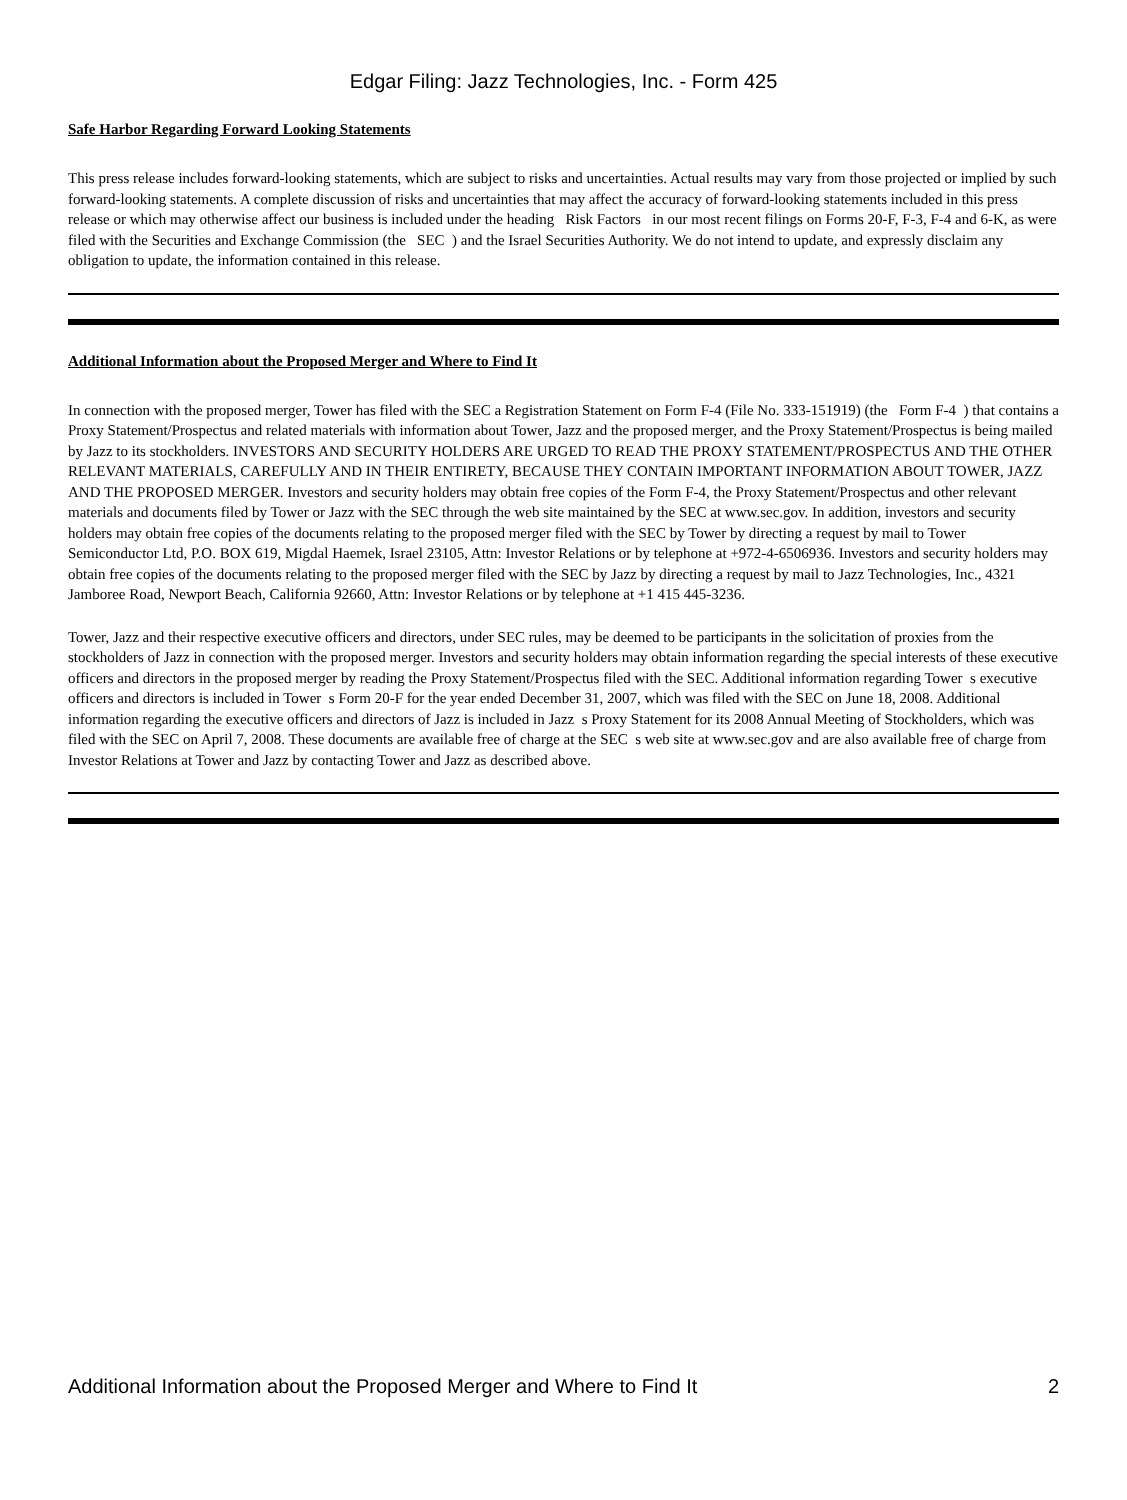Edgar Filing: Jazz Technologies, Inc. - Form 425
Safe Harbor Regarding Forward Looking Statements
This press release includes forward-looking statements, which are subject to risks and uncertainties. Actual results may vary from those projected or implied by such forward-looking statements. A complete discussion of risks and uncertainties that may affect the accuracy of forward-looking statements included in this press release or which may otherwise affect our business is included under the heading Risk Factors in our most recent filings on Forms 20-F, F-3, F-4 and 6-K, as were filed with the Securities and Exchange Commission (the SEC ) and the Israel Securities Authority. We do not intend to update, and expressly disclaim any obligation to update, the information contained in this release.
Additional Information about the Proposed Merger and Where to Find It
In connection with the proposed merger, Tower has filed with the SEC a Registration Statement on Form F-4 (File No. 333-151919) (the Form F-4 ) that contains a Proxy Statement/Prospectus and related materials with information about Tower, Jazz and the proposed merger, and the Proxy Statement/Prospectus is being mailed by Jazz to its stockholders. INVESTORS AND SECURITY HOLDERS ARE URGED TO READ THE PROXY STATEMENT/PROSPECTUS AND THE OTHER RELEVANT MATERIALS, CAREFULLY AND IN THEIR ENTIRETY, BECAUSE THEY CONTAIN IMPORTANT INFORMATION ABOUT TOWER, JAZZ AND THE PROPOSED MERGER. Investors and security holders may obtain free copies of the Form F-4, the Proxy Statement/Prospectus and other relevant materials and documents filed by Tower or Jazz with the SEC through the web site maintained by the SEC at www.sec.gov. In addition, investors and security holders may obtain free copies of the documents relating to the proposed merger filed with the SEC by Tower by directing a request by mail to Tower Semiconductor Ltd, P.O. BOX 619, Migdal Haemek, Israel 23105, Attn: Investor Relations or by telephone at +972-4-6506936. Investors and security holders may obtain free copies of the documents relating to the proposed merger filed with the SEC by Jazz by directing a request by mail to Jazz Technologies, Inc., 4321 Jamboree Road, Newport Beach, California 92660, Attn: Investor Relations or by telephone at +1 415 445-3236.
Tower, Jazz and their respective executive officers and directors, under SEC rules, may be deemed to be participants in the solicitation of proxies from the stockholders of Jazz in connection with the proposed merger. Investors and security holders may obtain information regarding the special interests of these executive officers and directors in the proposed merger by reading the Proxy Statement/Prospectus filed with the SEC. Additional information regarding Tower s executive officers and directors is included in Tower s Form 20-F for the year ended December 31, 2007, which was filed with the SEC on June 18, 2008. Additional information regarding the executive officers and directors of Jazz is included in Jazz s Proxy Statement for its 2008 Annual Meeting of Stockholders, which was filed with the SEC on April 7, 2008. These documents are available free of charge at the SEC s web site at www.sec.gov and are also available free of charge from Investor Relations at Tower and Jazz by contacting Tower and Jazz as described above.
Additional Information about the Proposed Merger and Where to Find It 2